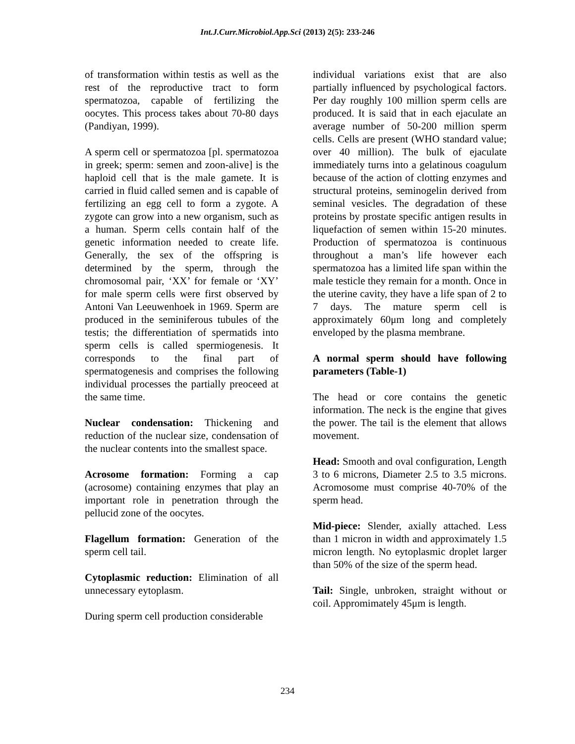Int.J.Curr.Microbiol.App.Sci (2013) 2(5): 233-246
of transformation within testis as well as the rest of the reproductive tract to form spermatozoa, capable of fertilizing the oocytes. This process takes about 70-80 days (Pandiyan, 1999).
A sperm cell or spermatozoa [pl. spermatozoa in greek; sperm: semen and zoon-alive] is the haploid cell that is the male gamete. It is carried in fluid called semen and is capable of fertilizing an egg cell to form a zygote. A zygote can grow into a new organism, such as a human. Sperm cells contain half of the genetic information needed to create life. Generally, the sex of the offspring is determined by the sperm, through the chromosomal pair, ‘XX’ for female or ‘XY’ for male sperm cells were first observed by Antoni Van Leeuwenhoek in 1969. Sperm are produced in the seminiferous tubules of the testis; the differentiation of spermatids into sperm cells is called spermiogenesis. It corresponds to the final part of spermatogenesis and comprises the following individual processes the partially preoceed at the same time.
Nuclear condensation: Thickening and reduction of the nuclear size, condensation of the nuclear contents into the smallest space.
Acrosome formation: Forming a cap (acrosome) containing enzymes that play an important role in penetration through the pellucid zone of the oocytes.
Flagellum formation: Generation of the sperm cell tail.
Cytoplasmic reduction: Elimination of all unnecessary eytoplasm.
During sperm cell production considerable
individual variations exist that are also partially influenced by psychological factors. Per day roughly 100 million sperm cells are produced. It is said that in each ejaculate an average number of 50-200 million sperm cells. Cells are present (WHO standard value; over 40 million). The bulk of ejaculate immediately turns into a gelatinous coagulum because of the action of clotting enzymes and structural proteins, seminogelin derived from seminal vesicles. The degradation of these proteins by prostate specific antigen results in liquefaction of semen within 15-20 minutes. Production of spermatozoa is continuous throughout a man’s life however each spermatozoa has a limited life span within the male testicle they remain for a month. Once in the uterine cavity, they have a life span of 2 to 7 days. The mature sperm cell is approximately 60μm long and completely enveloped by the plasma membrane.
A normal sperm should have following parameters (Table-1)
The head or core contains the genetic information. The neck is the engine that gives the power. The tail is the element that allows movement.
Head: Smooth and oval configuration, Length 3 to 6 microns, Diameter 2.5 to 3.5 microns. Acromosome must comprise 40-70% of the sperm head.
Mid-piece: Slender, axially attached. Less than 1 micron in width and approximately 1.5 micron length. No eytoplasmic droplet larger than 50% of the size of the sperm head.
Tail: Single, unbroken, straight without or coil. Appromimately 45μm is length.
234